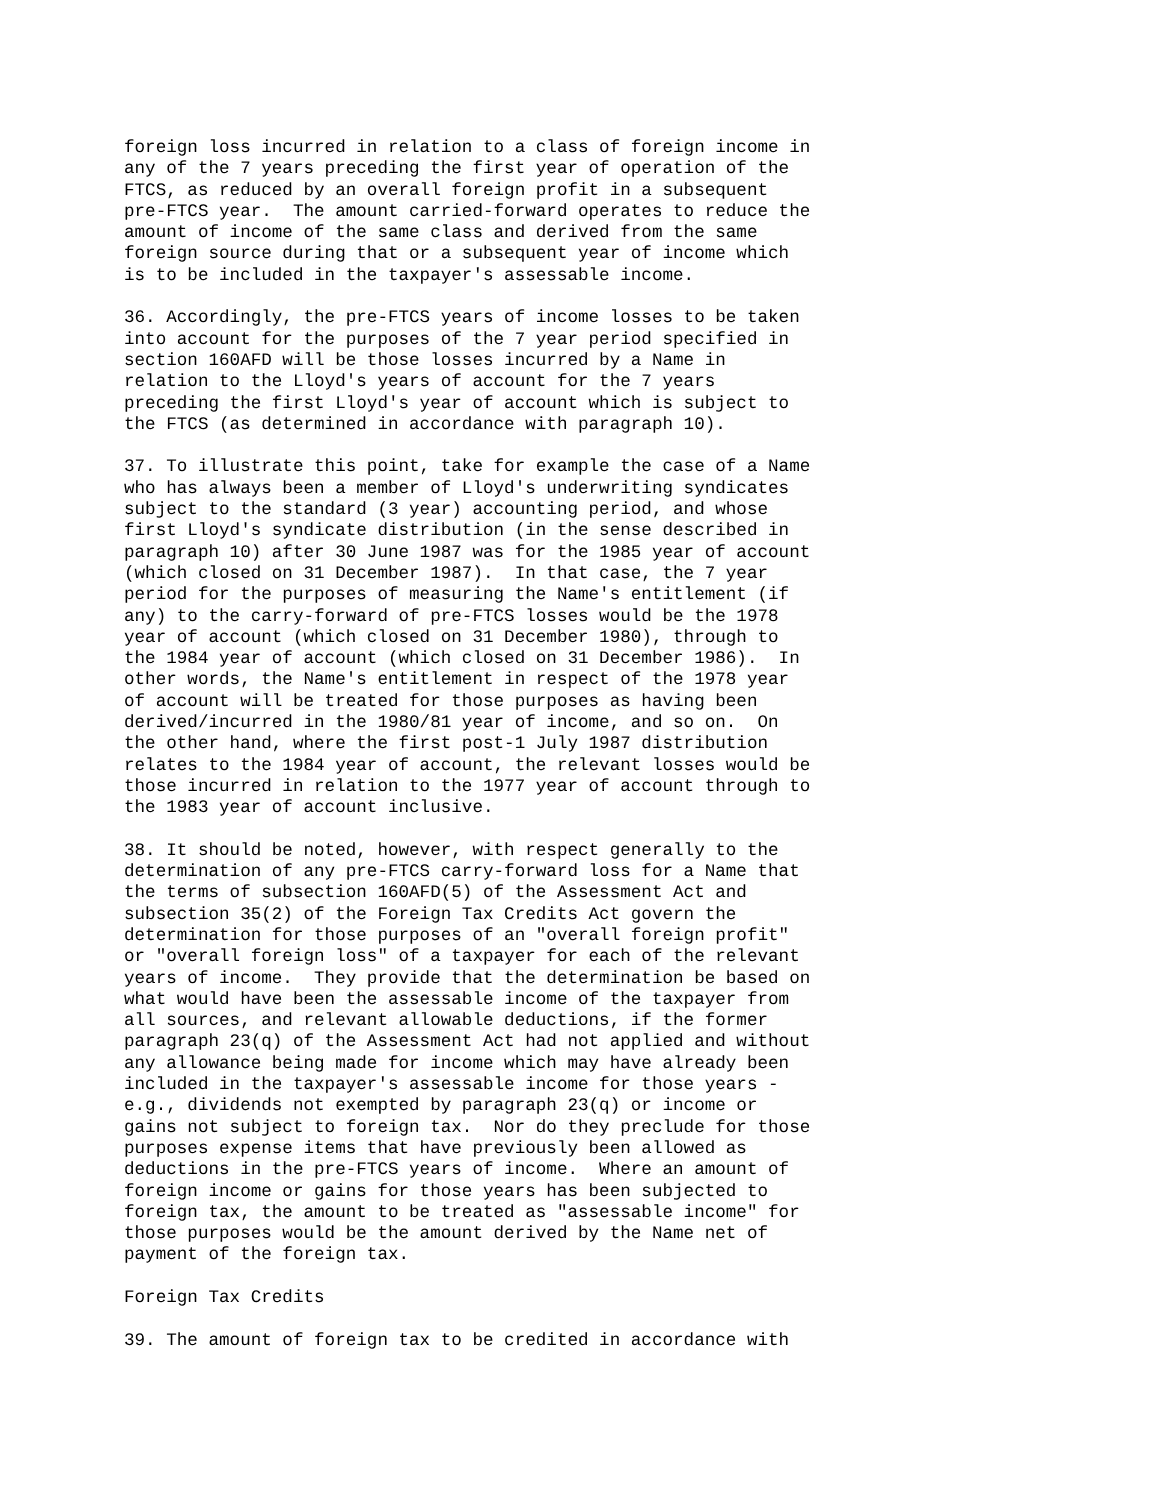foreign loss incurred in relation to a class of foreign income in
any of the 7 years preceding the first year of operation of the
FTCS, as reduced by an overall foreign profit in a subsequent
pre-FTCS year.  The amount carried-forward operates to reduce the
amount of income of the same class and derived from the same
foreign source during that or a subsequent year of income which
is to be included in the taxpayer's assessable income.

36. Accordingly, the pre-FTCS years of income losses to be taken
into account for the purposes of the 7 year period specified in
section 160AFD will be those losses incurred by a Name in
relation to the Lloyd's years of account for the 7 years
preceding the first Lloyd's year of account which is subject to
the FTCS (as determined in accordance with paragraph 10).

37. To illustrate this point, take for example the case of a Name
who has always been a member of Lloyd's underwriting syndicates
subject to the standard (3 year) accounting period, and whose
first Lloyd's syndicate distribution (in the sense described in
paragraph 10) after 30 June 1987 was for the 1985 year of account
(which closed on 31 December 1987).  In that case, the 7 year
period for the purposes of measuring the Name's entitlement (if
any) to the carry-forward of pre-FTCS losses would be the 1978
year of account (which closed on 31 December 1980), through to
the 1984 year of account (which closed on 31 December 1986).  In
other words, the Name's entitlement in respect of the 1978 year
of account will be treated for those purposes as having been
derived/incurred in the 1980/81 year of income, and so on.  On
the other hand, where the first post-1 July 1987 distribution
relates to the 1984 year of account, the relevant losses would be
those incurred in relation to the 1977 year of account through to
the 1983 year of account inclusive.

38. It should be noted, however, with respect generally to the
determination of any pre-FTCS carry-forward loss for a Name that
the terms of subsection 160AFD(5) of the Assessment Act and
subsection 35(2) of the Foreign Tax Credits Act govern the
determination for those purposes of an "overall foreign profit"
or "overall foreign loss" of a taxpayer for each of the relevant
years of income.  They provide that the determination be based on
what would have been the assessable income of the taxpayer from
all sources, and relevant allowable deductions, if the former
paragraph 23(q) of the Assessment Act had not applied and without
any allowance being made for income which may have already been
included in the taxpayer's assessable income for those years -
e.g., dividends not exempted by paragraph 23(q) or income or
gains not subject to foreign tax.  Nor do they preclude for those
purposes expense items that have previously been allowed as
deductions in the pre-FTCS years of income.  Where an amount of
foreign income or gains for those years has been subjected to
foreign tax, the amount to be treated as "assessable income" for
those purposes would be the amount derived by the Name net of
payment of the foreign tax.

Foreign Tax Credits

39. The amount of foreign tax to be credited in accordance with